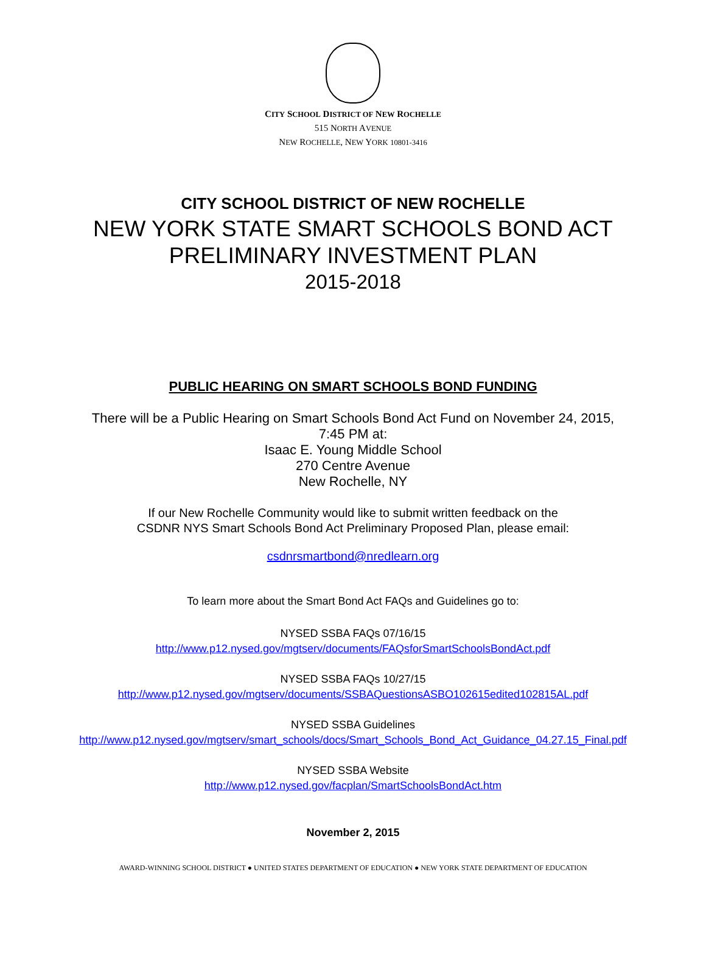CITY SCHOOL DISTRICT OF NEW ROCHELLE
515 NORTH AVENUE
NEW ROCHELLE, NEW YORK 10801-3416
CITY SCHOOL DISTRICT OF NEW ROCHELLE
NEW YORK STATE SMART SCHOOLS BOND ACT
PRELIMINARY INVESTMENT PLAN
2015-2018
PUBLIC HEARING ON SMART SCHOOLS BOND FUNDING
There will be a Public Hearing on Smart Schools Bond Act Fund on November 24, 2015,
7:45 PM at:
Isaac E. Young Middle School
270 Centre Avenue
New Rochelle, NY
If our New Rochelle Community would like to submit written feedback on the
CSDNR NYS Smart Schools Bond Act Preliminary Proposed Plan, please email:
csdnrsmartbond@nredlearn.org
To learn more about the Smart Bond Act FAQs and Guidelines go to:
NYSED SSBA FAQs 07/16/15
http://www.p12.nysed.gov/mgtserv/documents/FAQsforSmartSchoolsBondAct.pdf
NYSED SSBA FAQs 10/27/15
http://www.p12.nysed.gov/mgtserv/documents/SSBAQuestionsASBO102615edited102815AL.pdf
NYSED SSBA Guidelines
http://www.p12.nysed.gov/mgtserv/smart_schools/docs/Smart_Schools_Bond_Act_Guidance_04.27.15_Final.pdf
NYSED SSBA Website
http://www.p12.nysed.gov/facplan/SmartSchoolsBondAct.htm
November 2, 2015
AWARD-WINNING SCHOOL DISTRICT ● UNITED STATES DEPARTMENT OF EDUCATION ● NEW YORK STATE DEPARTMENT OF EDUCATION